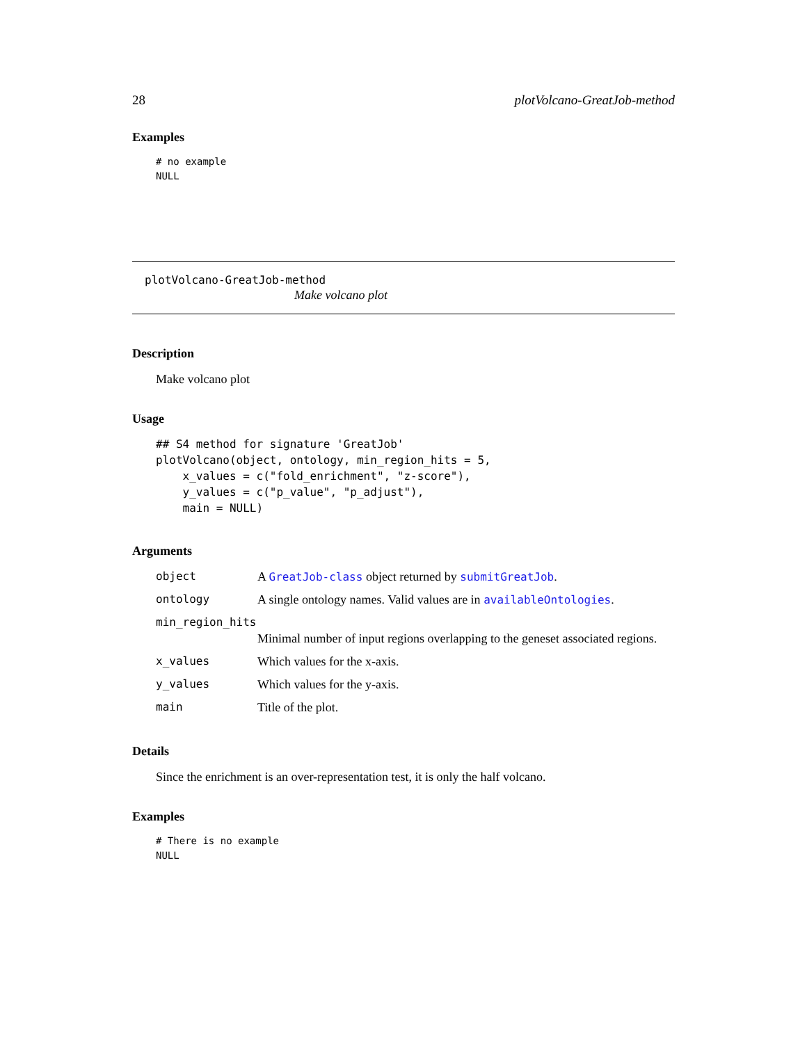28 plotVolcano-GreatJob-method
Examples
# no example
NULL
plotVolcano-GreatJob-method
Make volcano plot
Description
Make volcano plot
Usage
## S4 method for signature 'GreatJob'
plotVolcano(object, ontology, min_region_hits = 5,
    x_values = c("fold_enrichment", "z-score"),
    y_values = c("p_value", "p_adjust"),
    main = NULL)
Arguments
| object | A GreatJob-class object returned by submitGreatJob . |
| ontology | A single ontology names. Valid values are in availableOntologies . |
| min_region_hits | |
| | Minimal number of input regions overlapping to the geneset associated regions. |
| x_values | Which values for the x-axis. |
| y_values | Which values for the y-axis. |
| main | Title of the plot. |
Details
Since the enrichment is an over-representation test, it is only the half volcano.
Examples
# There is no example
NULL